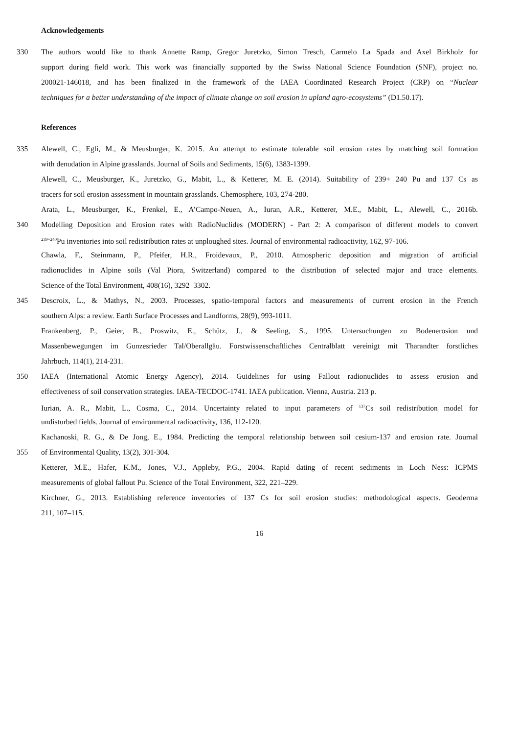Acknowledgements
330 The authors would like to thank Annette Ramp, Gregor Juretzko, Simon Tresch, Carmelo La Spada and Axel Birkholz for
support during field work. This work was financially supported by the Swiss National Science Foundation (SNF), project no.
200021-146018, and has been finalized in the framework of the IAEA Coordinated Research Project (CRP) on “Nuclear
techniques for a better understanding of the impact of climate change on soil erosion in upland agro-ecosystems” (D1.50.17).
References
335 Alewell, C., Egli, M., & Meusburger, K. 2015. An attempt to estimate tolerable soil erosion rates by matching soil formation
with denudation in Alpine grasslands. Journal of Soils and Sediments, 15(6), 1383-1399.
Alewell, C., Meusburger, K., Juretzko, G., Mabit, L., & Ketterer, M. E. (2014). Suitability of 239+ 240 Pu and 137 Cs as
tracers for soil erosion assessment in mountain grasslands. Chemosphere, 103, 274-280.
Arata, L., Meusburger, K., Frenkel, E., A’Campo-Neuen, A., Iuran, A.R., Ketterer, M.E., Mabit, L., Alewell, C., 2016b.
340 Modelling Deposition and Erosion rates with RadioNuclides (MODERN) - Part 2: A comparison of different models to convert
<sup>239+240</sup>Pu inventories into soil redistribution rates at unploughed sites. Journal of environmental radioactivity, 162, 97-106.
Chawla, F., Steinmann, P., Pfeifer, H.R., Froidevaux, P., 2010. Atmospheric deposition and migration of artificial
radionuclides in Alpine soils (Val Piora, Switzerland) compared to the distribution of selected major and trace elements.
Science of the Total Environment, 408(16), 3292–3302.
345 Descroix, L., & Mathys, N., 2003. Processes, spatio‐temporal factors and measurements of current erosion in the French
southern Alps: a review. Earth Surface Processes and Landforms, 28(9), 993-1011.
Frankenberg, P., Geier, B., Proswitz, E., Schütz, J., & Seeling, S., 1995. Untersuchungen zu Bodenerosion und
Massenbewegungen im Gunzesrieder Tal/Oberallgäu. Forstwissenschaftliches Centralblatt vereinigt mit Tharandter forstliches
Jahrbuch, 114(1), 214-231.
350 IAEA (International Atomic Energy Agency), 2014. Guidelines for using Fallout radionuclides to assess erosion and
effectiveness of soil conservation strategies. IAEA-TECDOC-1741. IAEA publication. Vienna, Austria. 213 p.
Iurian, A. R., Mabit, L., Cosma, C., 2014. Uncertainty related to input parameters of <sup>137</sup>Cs soil redistribution model for
undisturbed fields. Journal of environmental radioactivity, 136, 112-120.
Kachanoski, R. G., & De Jong, E., 1984. Predicting the temporal relationship between soil cesium-137 and erosion rate. Journal
355 of Environmental Quality, 13(2), 301-304.
Ketterer, M.E., Hafer, K.M., Jones, V.J., Appleby, P.G., 2004. Rapid dating of recent sediments in Loch Ness: ICPMS
measurements of global fallout Pu. Science of the Total Environment, 322, 221–229.
Kirchner, G., 2013. Establishing reference inventories of 137 Cs for soil erosion studies: methodological aspects. Geoderma
211, 107–115.
16